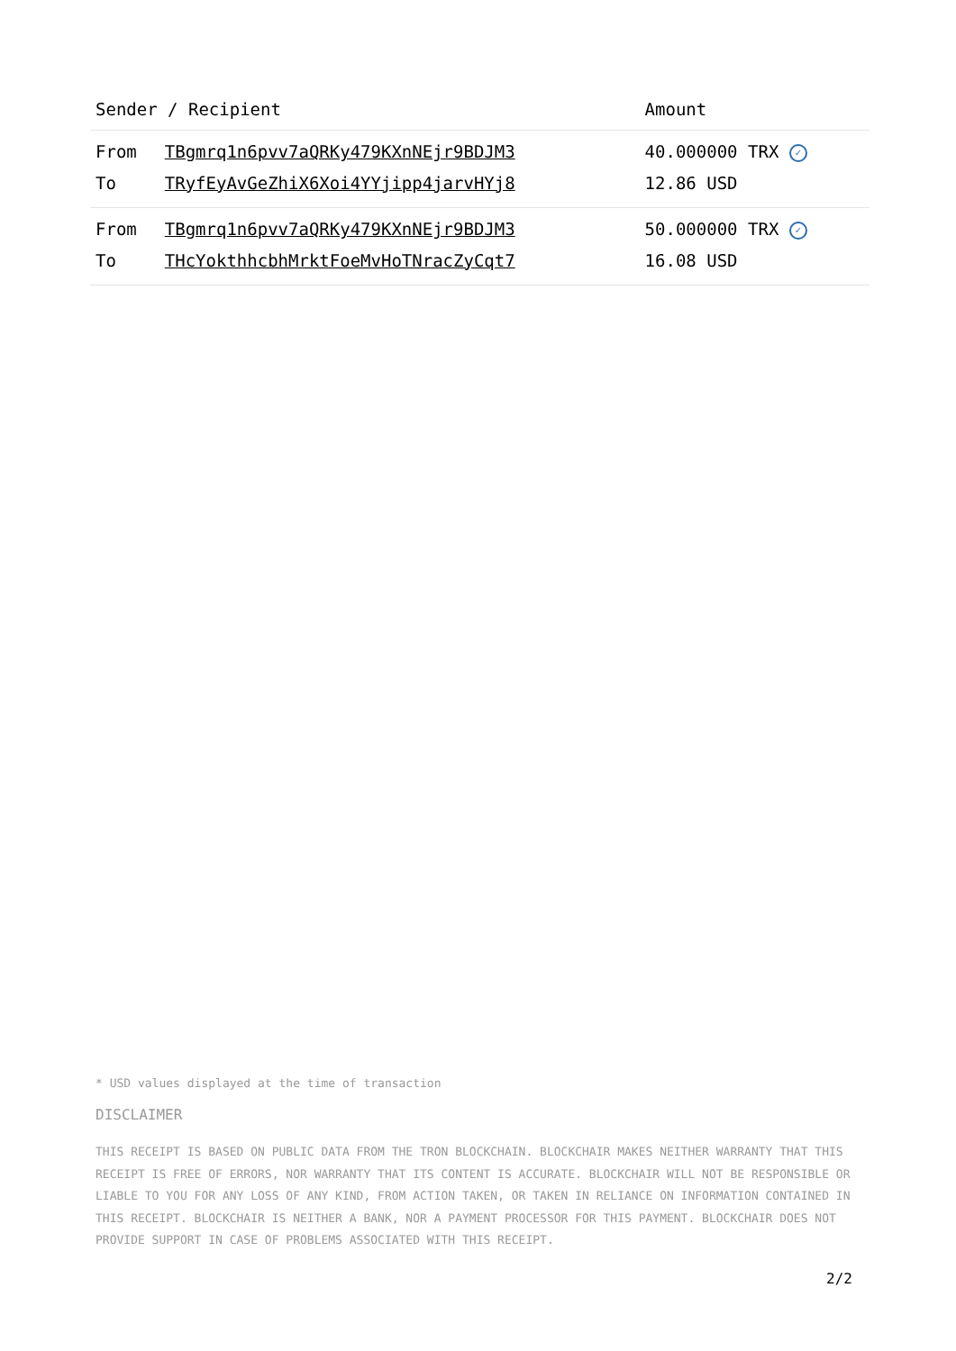| Sender / Recipient | | Amount |
| --- | --- | --- |
| From | TBgmrq1n6pvv7aQRKy479KXnNEjr9BDJM3 | 40.000000 TRX ✓ |
| To | TRyfEyAvGeZhiX6Xoi4YYjipp4jarvHYj8 | 12.86 USD |
| From | TBgmrq1n6pvv7aQRKy479KXnNEjr9BDJM3 | 50.000000 TRX ✓ |
| To | THcYokthhcbhMrktFoeMvHoTNracZyCqt7 | 16.08 USD |
* USD values displayed at the time of transaction
DISCLAIMER
THIS RECEIPT IS BASED ON PUBLIC DATA FROM THE TRON BLOCKCHAIN. BLOCKCHAIR MAKES NEITHER WARRANTY THAT THIS RECEIPT IS FREE OF ERRORS, NOR WARRANTY THAT ITS CONTENT IS ACCURATE. BLOCKCHAIR WILL NOT BE RESPONSIBLE OR LIABLE TO YOU FOR ANY LOSS OF ANY KIND, FROM ACTION TAKEN, OR TAKEN IN RELIANCE ON INFORMATION CONTAINED IN THIS RECEIPT. BLOCKCHAIR IS NEITHER A BANK, NOR A PAYMENT PROCESSOR FOR THIS PAYMENT. BLOCKCHAIR DOES NOT PROVIDE SUPPORT IN CASE OF PROBLEMS ASSOCIATED WITH THIS RECEIPT.
2/2